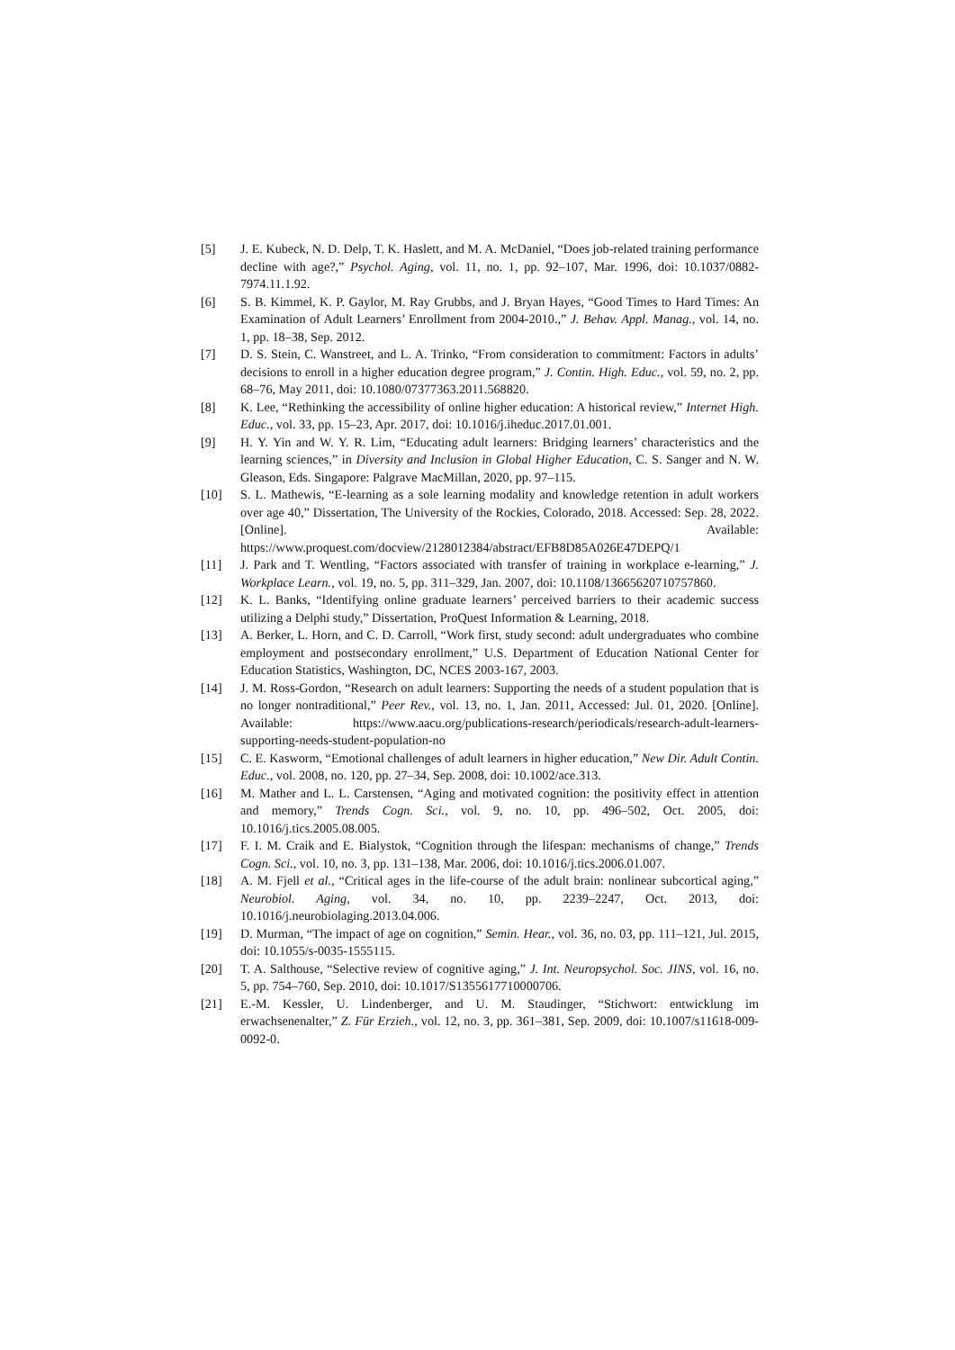[5] J. E. Kubeck, N. D. Delp, T. K. Haslett, and M. A. McDaniel, “Does job-related training performance decline with age?,” Psychol. Aging, vol. 11, no. 1, pp. 92–107, Mar. 1996, doi: 10.1037/0882-7974.11.1.92.
[6] S. B. Kimmel, K. P. Gaylor, M. Ray Grubbs, and J. Bryan Hayes, “Good Times to Hard Times: An Examination of Adult Learners’ Enrollment from 2004-2010.,” J. Behav. Appl. Manag., vol. 14, no. 1, pp. 18–38, Sep. 2012.
[7] D. S. Stein, C. Wanstreet, and L. A. Trinko, “From consideration to commitment: Factors in adults’ decisions to enroll in a higher education degree program,” J. Contin. High. Educ., vol. 59, no. 2, pp. 68–76, May 2011, doi: 10.1080/07377363.2011.568820.
[8] K. Lee, “Rethinking the accessibility of online higher education: A historical review,” Internet High. Educ., vol. 33, pp. 15–23, Apr. 2017, doi: 10.1016/j.iheduc.2017.01.001.
[9] H. Y. Yin and W. Y. R. Lim, “Educating adult learners: Bridging learners’ characteristics and the learning sciences,” in Diversity and Inclusion in Global Higher Education, C. S. Sanger and N. W. Gleason, Eds. Singapore: Palgrave MacMillan, 2020, pp. 97–115.
[10] S. L. Mathewis, “E-learning as a sole learning modality and knowledge retention in adult workers over age 40,” Dissertation, The University of the Rockies, Colorado, 2018. Accessed: Sep. 28, 2022. [Online]. Available: https://www.proquest.com/docview/2128012384/abstract/EFB8D85A026E47DEPQ/1
[11] J. Park and T. Wentling, “Factors associated with transfer of training in workplace e-learning,” J. Workplace Learn., vol. 19, no. 5, pp. 311–329, Jan. 2007, doi: 10.1108/13665620710757860.
[12] K. L. Banks, “Identifying online graduate learners’ perceived barriers to their academic success utilizing a Delphi study,” Dissertation, ProQuest Information & Learning, 2018.
[13] A. Berker, L. Horn, and C. D. Carroll, “Work first, study second: adult undergraduates who combine employment and postsecondary enrollment,” U.S. Department of Education National Center for Education Statistics, Washington, DC, NCES 2003-167, 2003.
[14] J. M. Ross-Gordon, “Research on adult learners: Supporting the needs of a student population that is no longer nontraditional,” Peer Rev., vol. 13, no. 1, Jan. 2011, Accessed: Jul. 01, 2020. [Online]. Available: https://www.aacu.org/publications-research/periodicals/research-adult-learners-supporting-needs-student-population-no
[15] C. E. Kasworm, “Emotional challenges of adult learners in higher education,” New Dir. Adult Contin. Educ., vol. 2008, no. 120, pp. 27–34, Sep. 2008, doi: 10.1002/ace.313.
[16] M. Mather and L. L. Carstensen, “Aging and motivated cognition: the positivity effect in attention and memory,” Trends Cogn. Sci., vol. 9, no. 10, pp. 496–502, Oct. 2005, doi: 10.1016/j.tics.2005.08.005.
[17] F. I. M. Craik and E. Bialystok, “Cognition through the lifespan: mechanisms of change,” Trends Cogn. Sci., vol. 10, no. 3, pp. 131–138, Mar. 2006, doi: 10.1016/j.tics.2006.01.007.
[18] A. M. Fjell et al., “Critical ages in the life-course of the adult brain: nonlinear subcortical aging,” Neurobiol. Aging, vol. 34, no. 10, pp. 2239–2247, Oct. 2013, doi: 10.1016/j.neurobiolaging.2013.04.006.
[19] D. Murman, “The impact of age on cognition,” Semin. Hear., vol. 36, no. 03, pp. 111–121, Jul. 2015, doi: 10.1055/s-0035-1555115.
[20] T. A. Salthouse, “Selective review of cognitive aging,” J. Int. Neuropsychol. Soc. JINS, vol. 16, no. 5, pp. 754–760, Sep. 2010, doi: 10.1017/S1355617710000706.
[21] E.-M. Kessler, U. Lindenberger, and U. M. Staudinger, “Stichwort: entwicklung im erwachsenenalter,” Z. Für Erzieh., vol. 12, no. 3, pp. 361–381, Sep. 2009, doi: 10.1007/s11618-009-0092-0.